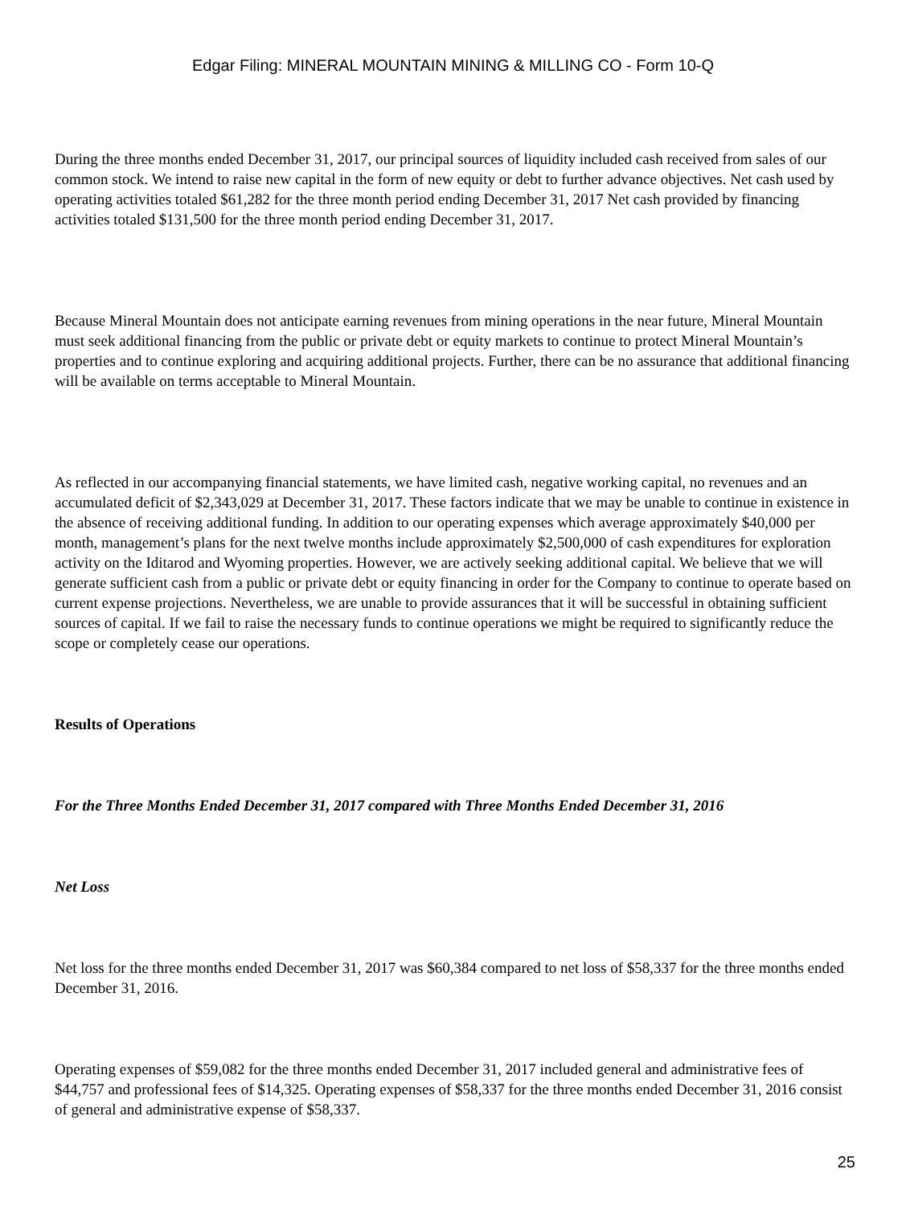Edgar Filing: MINERAL MOUNTAIN MINING & MILLING CO - Form 10-Q
During the three months ended December 31, 2017, our principal sources of liquidity included cash received from sales of our common stock. We intend to raise new capital in the form of new equity or debt to further advance objectives. Net cash used by operating activities totaled $61,282 for the three month period ending December 31, 2017 Net cash provided by financing activities totaled $131,500 for the three month period ending December 31, 2017.
Because Mineral Mountain does not anticipate earning revenues from mining operations in the near future, Mineral Mountain must seek additional financing from the public or private debt or equity markets to continue to protect Mineral Mountain’s properties and to continue exploring and acquiring additional projects. Further, there can be no assurance that additional financing will be available on terms acceptable to Mineral Mountain.
As reflected in our accompanying financial statements, we have limited cash, negative working capital, no revenues and an accumulated deficit of $2,343,029 at December 31, 2017. These factors indicate that we may be unable to continue in existence in the absence of receiving additional funding. In addition to our operating expenses which average approximately $40,000 per month, management’s plans for the next twelve months include approximately $2,500,000 of cash expenditures for exploration activity on the Iditarod and Wyoming properties. However, we are actively seeking additional capital. We believe that we will generate sufficient cash from a public or private debt or equity financing in order for the Company to continue to operate based on current expense projections. Nevertheless, we are unable to provide assurances that it will be successful in obtaining sufficient sources of capital. If we fail to raise the necessary funds to continue operations we might be required to significantly reduce the scope or completely cease our operations.
Results of Operations
For the Three Months Ended December 31, 2017 compared with Three Months Ended December 31, 2016
Net Loss
Net loss for the three months ended December 31, 2017 was $60,384 compared to net loss of $58,337 for the three months ended December 31, 2016.
Operating expenses of $59,082 for the three months ended December 31, 2017 included general and administrative fees of $44,757 and professional fees of $14,325. Operating expenses of $58,337 for the three months ended December 31, 2016 consist of general and administrative expense of $58,337.
25